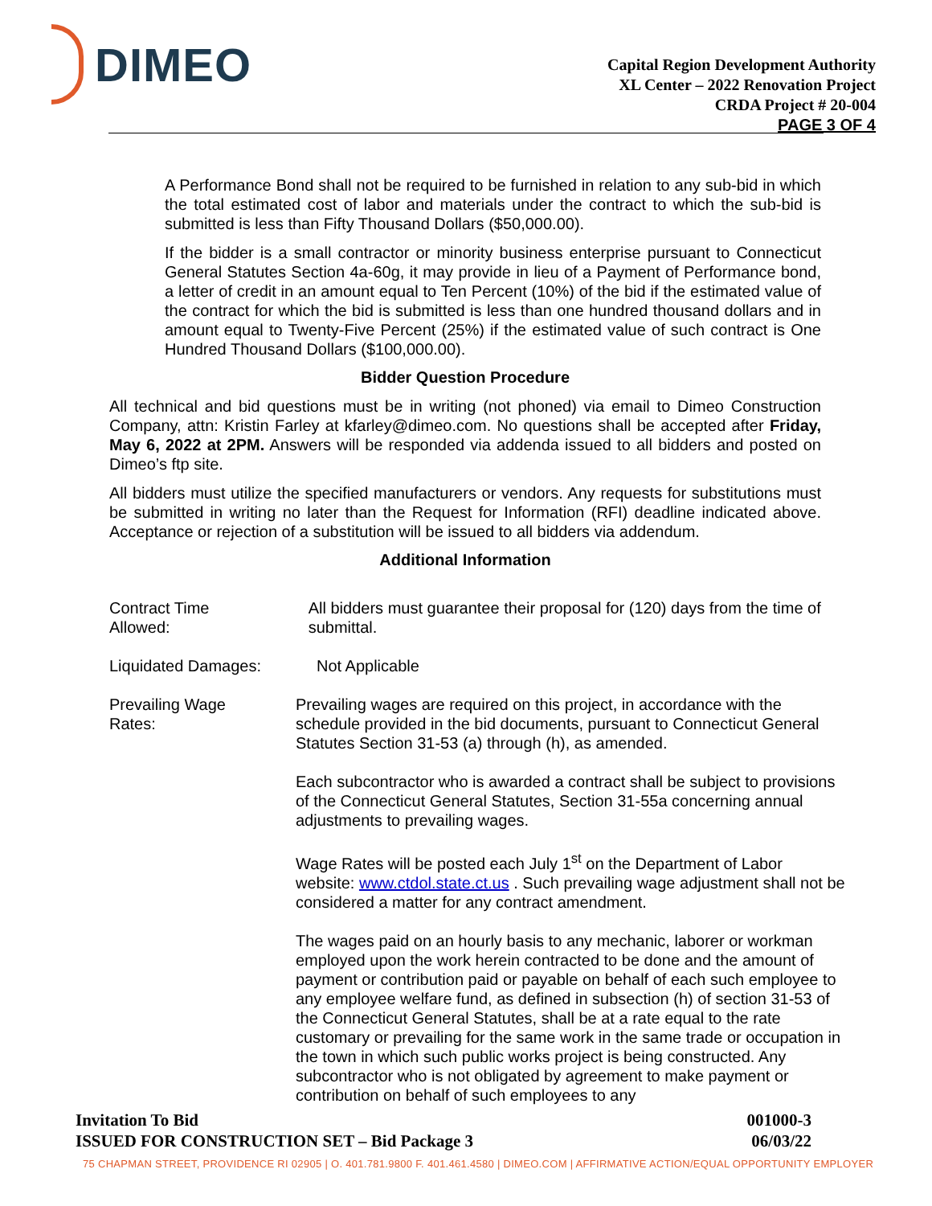DIMEO
Capital Region Development Authority
XL Center – 2022 Renovation Project
CRDA Project # 20-004
PAGE 3 OF 4
A Performance Bond shall not be required to be furnished in relation to any sub-bid in which the total estimated cost of labor and materials under the contract to which the sub-bid is submitted is less than Fifty Thousand Dollars ($50,000.00).
If the bidder is a small contractor or minority business enterprise pursuant to Connecticut General Statutes Section 4a-60g, it may provide in lieu of a Payment of Performance bond, a letter of credit in an amount equal to Ten Percent (10%) of the bid if the estimated value of the contract for which the bid is submitted is less than one hundred thousand dollars and in amount equal to Twenty-Five Percent (25%) if the estimated value of such contract is One Hundred Thousand Dollars ($100,000.00).
Bidder Question Procedure
All technical and bid questions must be in writing (not phoned) via email to Dimeo Construction Company, attn: Kristin Farley at kfarley@dimeo.com. No questions shall be accepted after Friday, May 6, 2022 at 2PM. Answers will be responded via addenda issued to all bidders and posted on Dimeo’s ftp site.
All bidders must utilize the specified manufacturers or vendors. Any requests for substitutions must be submitted in writing no later than the Request for Information (RFI) deadline indicated above. Acceptance or rejection of a substitution will be issued to all bidders via addendum.
Additional Information
Contract Time
Allowed:
All bidders must guarantee their proposal for (120) days from the time of submittal.
Liquidated Damages: Not Applicable
Prevailing Wage
Rates:
Prevailing wages are required on this project, in accordance with the schedule provided in the bid documents, pursuant to Connecticut General Statutes Section 31-53 (a) through (h), as amended.
Each subcontractor who is awarded a contract shall be subject to provisions of the Connecticut General Statutes, Section 31-55a concerning annual adjustments to prevailing wages.
Wage Rates will be posted each July 1<sup>st</sup> on the Department of Labor website: www.ctdol.state.ct.us . Such prevailing wage adjustment shall not be considered a matter for any contract amendment.
The wages paid on an hourly basis to any mechanic, laborer or workman employed upon the work herein contracted to be done and the amount of payment or contribution paid or payable on behalf of each such employee to any employee welfare fund, as defined in subsection (h) of section 31-53 of the Connecticut General Statutes, shall be at a rate equal to the rate customary or prevailing for the same work in the same trade or occupation in the town in which such public works project is being constructed. Any subcontractor who is not obligated by agreement to make payment or contribution on behalf of such employees to any
Invitation To Bid 001000-3
ISSUED FOR CONSTRUCTION SET – Bid Package 3 06/03/22
75 CHAPMAN STREET, PROVIDENCE RI 02905 | O. 401.781.9800 F. 401.461.4580 | DIMEO.COM | AFFIRMATIVE ACTION/EQUAL OPPORTUNITY EMPLOYER